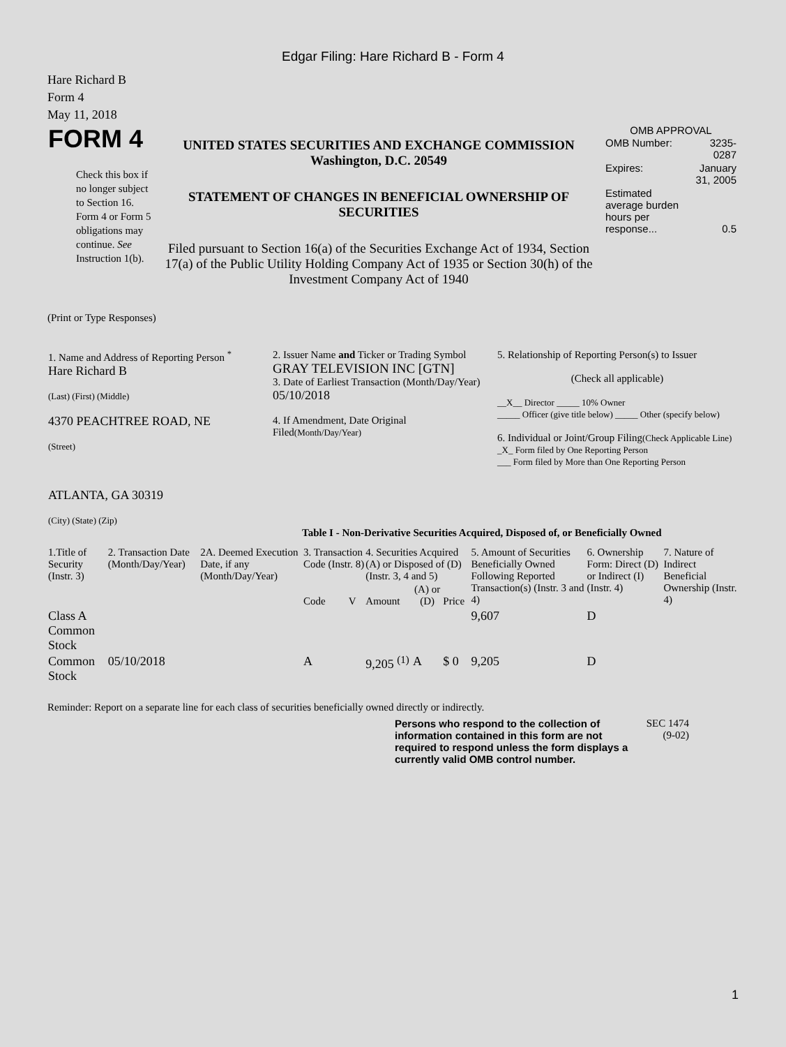Edgar Filing: Hare Richard B - Form 4
Hare Richard B
Form 4
May 11, 2018
| FORM 4 Check this box if no longer subject to Section 16. Form 4 or Form 5 obligations may continue. See Instruction 1(b). | UNITED STATES SECURITIES AND EXCHANGE COMMISSION Washington, D.C. 20549 STATEMENT OF CHANGES IN BENEFICIAL OWNERSHIP OF SECURITIES Filed pursuant to Section 16(a) of the Securities Exchange Act of 1934, Section 17(a) of the Public Utility Holding Company Act of 1935 or Section 30(h) of the Investment Company Act of 1940 | OMB APPROVAL / OMB Number: / 3235-0287 / / Expires: / January 31, 2005 / / Estimated average burden hours per response... / 0.5 / |
(Print or Type Responses)
| 1. Name and Address of Reporting Person <sup>*</sup> Hare Richard B (Last) (First) (Middle) 4370 PEACHTREE ROAD, NE (Street) ATLANTA, GA 30319 (City) (State) (Zip) | 2. Issuer Name and Ticker or Trading Symbol GRAY TELEVISION INC [GTN] 3. Date of Earliest Transaction (Month/Day/Year) 05/10/2018 4. If Amendment, Date Original Filed (Month/Day/Year) | 5. Relationship of Reporting Person(s) to Issuer (Check all applicable) __X__ Director _____ 10% Owner _____ Officer (give title below) _____ Other (specify below) 6. Individual or Joint/Group Filing (Check Applicable Line) _X_ Form filed by One Reporting Person ___ Form filed by More than One Reporting Person |
Table I - Non-Derivative Securities Acquired, Disposed of, or Beneficially Owned
| 1.Title of Security (Instr. 3) | 2. Transaction Date (Month/Day/Year) | 2A. Deemed Execution Date, if any (Month/Day/Year) | 3. Transaction Code (Instr. 8) | | 4. Securities Acquired (A) or Disposed of (D) (Instr. 3, 4 and 5) | | | 5. Amount of Securities Beneficially Owned Following Reported Transaction(s) (Instr. 3 and 4) | 6. Ownership Form: Direct (D) or Indirect (I) (Instr. 4) | 7. Nature of Indirect Beneficial Ownership (Instr. 4) |
| --- | --- | --- | --- | --- | --- | --- | --- | --- | --- | --- |
| | | | Code | V | Amount | (A) or (D) | Price | | | |
| Class A Common Stock | | | | | | | | 9,607 | D | |
| Common Stock | 05/10/2018 | | A | | 9,205 <sup>(1)</sup> | A | $ 0 | 9,205 | D | |
Reminder: Report on a separate line for each class of securities beneficially owned directly or indirectly.
| Persons who respond to the collection of information contained in this form are not required to respond unless the form displays a currently valid OMB control number. | SEC 1474 (9-02) |
1